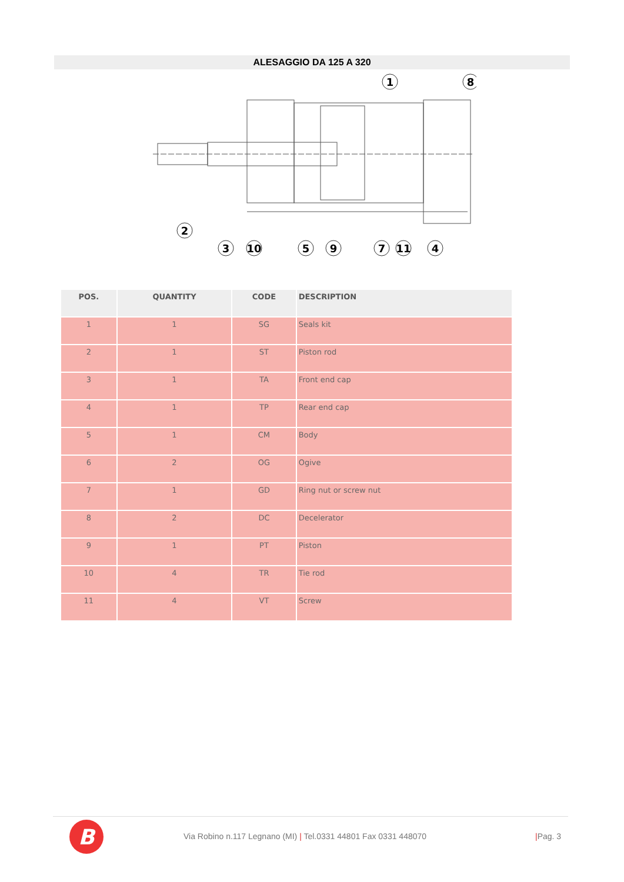ALESAGGIO DA 125 A 320
1
8
2
3
10
5
9
7
11
4
| POS. | QUANTITY | CODE | DESCRIPTION |
| --- | --- | --- | --- |
| 1 | 1 | SG | Seals kit |
| 2 | 1 | ST | Piston rod |
| 3 | 1 | TA | Front end cap |
| 4 | 1 | TP | Rear end cap |
| 5 | 1 | CM | Body |
| 6 | 2 | OG | Ogive |
| 7 | 1 | GD | Ring nut or screw nut |
| 8 | 2 | DC | Decelerator |
| 9 | 1 | PT | Piston |
| 10 | 4 | TR | Tie rod |
| 11 | 4 | VT | Screw |
B
Via Robino n.117 Legnano (MI) | Tel.0331 44801 Fax 0331 448070
|Pag. 3